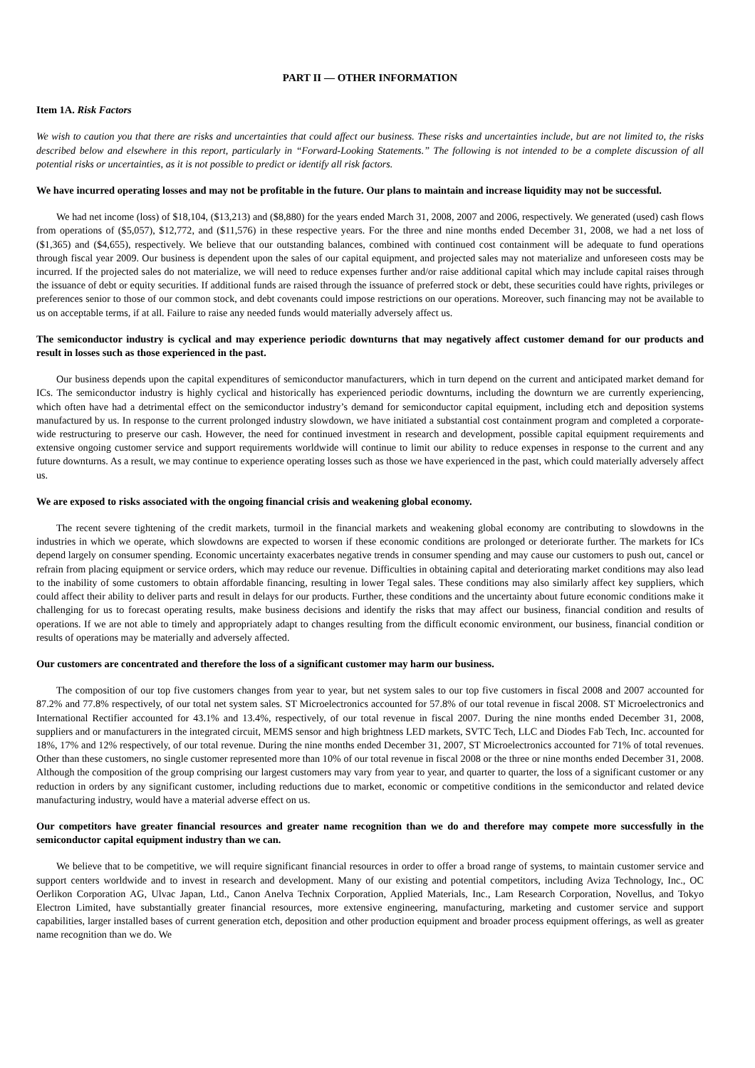PART II — OTHER INFORMATION
Item 1A. Risk Factors
We wish to caution you that there are risks and uncertainties that could affect our business. These risks and uncertainties include, but are not limited to, the risks described below and elsewhere in this report, particularly in “Forward-Looking Statements.” The following is not intended to be a complete discussion of all potential risks or uncertainties, as it is not possible to predict or identify all risk factors.
We have incurred operating losses and may not be profitable in the future. Our plans to maintain and increase liquidity may not be successful.
We had net income (loss) of $18,104, ($13,213) and ($8,880) for the years ended March 31, 2008, 2007 and 2006, respectively. We generated (used) cash flows from operations of ($5,057), $12,772, and ($11,576) in these respective years. For the three and nine months ended December 31, 2008, we had a net loss of ($1,365) and ($4,655), respectively. We believe that our outstanding balances, combined with continued cost containment will be adequate to fund operations through fiscal year 2009. Our business is dependent upon the sales of our capital equipment, and projected sales may not materialize and unforeseen costs may be incurred. If the projected sales do not materialize, we will need to reduce expenses further and/or raise additional capital which may include capital raises through the issuance of debt or equity securities. If additional funds are raised through the issuance of preferred stock or debt, these securities could have rights, privileges or preferences senior to those of our common stock, and debt covenants could impose restrictions on our operations. Moreover, such financing may not be available to us on acceptable terms, if at all. Failure to raise any needed funds would materially adversely affect us.
The semiconductor industry is cyclical and may experience periodic downturns that may negatively affect customer demand for our products and result in losses such as those experienced in the past.
Our business depends upon the capital expenditures of semiconductor manufacturers, which in turn depend on the current and anticipated market demand for ICs. The semiconductor industry is highly cyclical and historically has experienced periodic downturns, including the downturn we are currently experiencing, which often have had a detrimental effect on the semiconductor industry’s demand for semiconductor capital equipment, including etch and deposition systems manufactured by us. In response to the current prolonged industry slowdown, we have initiated a substantial cost containment program and completed a corporate-wide restructuring to preserve our cash. However, the need for continued investment in research and development, possible capital equipment requirements and extensive ongoing customer service and support requirements worldwide will continue to limit our ability to reduce expenses in response to the current and any future downturns. As a result, we may continue to experience operating losses such as those we have experienced in the past, which could materially adversely affect us.
We are exposed to risks associated with the ongoing financial crisis and weakening global economy.
The recent severe tightening of the credit markets, turmoil in the financial markets and weakening global economy are contributing to slowdowns in the industries in which we operate, which slowdowns are expected to worsen if these economic conditions are prolonged or deteriorate further. The markets for ICs depend largely on consumer spending. Economic uncertainty exacerbates negative trends in consumer spending and may cause our customers to push out, cancel or refrain from placing equipment or service orders, which may reduce our revenue. Difficulties in obtaining capital and deteriorating market conditions may also lead to the inability of some customers to obtain affordable financing, resulting in lower Tegal sales. These conditions may also similarly affect key suppliers, which could affect their ability to deliver parts and result in delays for our products. Further, these conditions and the uncertainty about future economic conditions make it challenging for us to forecast operating results, make business decisions and identify the risks that may affect our business, financial condition and results of operations. If we are not able to timely and appropriately adapt to changes resulting from the difficult economic environment, our business, financial condition or results of operations may be materially and adversely affected.
Our customers are concentrated and therefore the loss of a significant customer may harm our business.
The composition of our top five customers changes from year to year, but net system sales to our top five customers in fiscal 2008 and 2007 accounted for 87.2% and 77.8% respectively, of our total net system sales. ST Microelectronics accounted for 57.8% of our total revenue in fiscal 2008. ST Microelectronics and International Rectifier accounted for 43.1% and 13.4%, respectively, of our total revenue in fiscal 2007. During the nine months ended December 31, 2008, suppliers and or manufacturers in the integrated circuit, MEMS sensor and high brightness LED markets, SVTC Tech, LLC and Diodes Fab Tech, Inc. accounted for 18%, 17% and 12% respectively, of our total revenue. During the nine months ended December 31, 2007, ST Microelectronics accounted for 71% of total revenues. Other than these customers, no single customer represented more than 10% of our total revenue in fiscal 2008 or the three or nine months ended December 31, 2008. Although the composition of the group comprising our largest customers may vary from year to year, and quarter to quarter, the loss of a significant customer or any reduction in orders by any significant customer, including reductions due to market, economic or competitive conditions in the semiconductor and related device manufacturing industry, would have a material adverse effect on us.
Our competitors have greater financial resources and greater name recognition than we do and therefore may compete more successfully in the semiconductor capital equipment industry than we can.
We believe that to be competitive, we will require significant financial resources in order to offer a broad range of systems, to maintain customer service and support centers worldwide and to invest in research and development. Many of our existing and potential competitors, including Aviza Technology, Inc., OC Oerlikon Corporation AG, Ulvac Japan, Ltd., Canon Anelva Technix Corporation, Applied Materials, Inc., Lam Research Corporation, Novellus, and Tokyo Electron Limited, have substantially greater financial resources, more extensive engineering, manufacturing, marketing and customer service and support capabilities, larger installed bases of current generation etch, deposition and other production equipment and broader process equipment offerings, as well as greater name recognition than we do. We